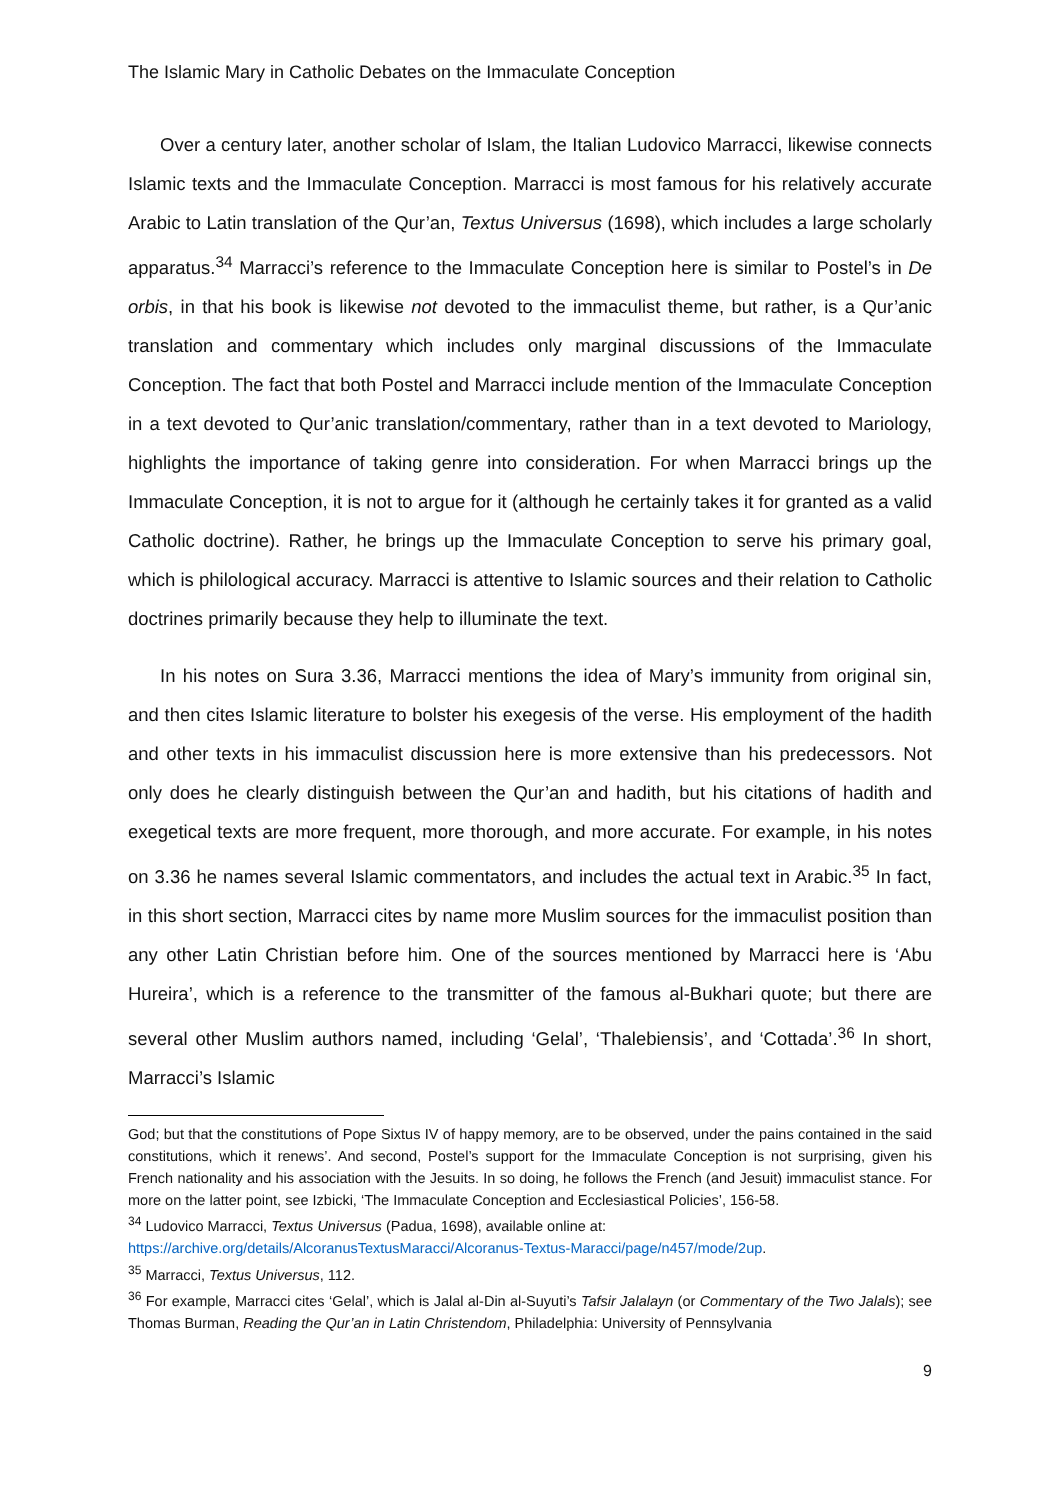The Islamic Mary in Catholic Debates on the Immaculate Conception
Over a century later, another scholar of Islam, the Italian Ludovico Marracci, likewise connects Islamic texts and the Immaculate Conception. Marracci is most famous for his relatively accurate Arabic to Latin translation of the Qur’an, Textus Universus (1698), which includes a large scholarly apparatus.<sup>34</sup> Marracci’s reference to the Immaculate Conception here is similar to Postel’s in De orbis, in that his book is likewise not devoted to the immaculist theme, but rather, is a Qur’anic translation and commentary which includes only marginal discussions of the Immaculate Conception. The fact that both Postel and Marracci include mention of the Immaculate Conception in a text devoted to Qur’anic translation/commentary, rather than in a text devoted to Mariology, highlights the importance of taking genre into consideration. For when Marracci brings up the Immaculate Conception, it is not to argue for it (although he certainly takes it for granted as a valid Catholic doctrine). Rather, he brings up the Immaculate Conception to serve his primary goal, which is philological accuracy. Marracci is attentive to Islamic sources and their relation to Catholic doctrines primarily because they help to illuminate the text.
In his notes on Sura 3.36, Marracci mentions the idea of Mary’s immunity from original sin, and then cites Islamic literature to bolster his exegesis of the verse. His employment of the hadith and other texts in his immaculist discussion here is more extensive than his predecessors. Not only does he clearly distinguish between the Qur’an and hadith, but his citations of hadith and exegetical texts are more frequent, more thorough, and more accurate. For example, in his notes on 3.36 he names several Islamic commentators, and includes the actual text in Arabic.<sup>35</sup> In fact, in this short section, Marracci cites by name more Muslim sources for the immaculist position than any other Latin Christian before him. One of the sources mentioned by Marracci here is ‘Abu Hureira’, which is a reference to the transmitter of the famous al-Bukhari quote; but there are several other Muslim authors named, including ‘Gelal’, ‘Thalebiensis’, and ‘Cottada’.<sup>36</sup> In short, Marracci’s Islamic
God; but that the constitutions of Pope Sixtus IV of happy memory, are to be observed, under the pains contained in the said constitutions, which it renews’. And second, Postel’s support for the Immaculate Conception is not surprising, given his French nationality and his association with the Jesuits. In so doing, he follows the French (and Jesuit) immaculist stance. For more on the latter point, see Izbicki, ‘The Immaculate Conception and Ecclesiastical Policies’, 156-58.
<sup>34</sup> Ludovico Marracci, Textus Universus (Padua, 1698), available online at:
https://archive.org/details/AlcoranusTextusMaracci/Alcoranus-Textus-Maracci/page/n457/mode/2up.
<sup>35</sup> Marracci, Textus Universus, 112.
<sup>36</sup> For example, Marracci cites ‘Gelal’, which is Jalal al-Din al-Suyuti’s Tafsir Jalalayn (or Commentary of the Two Jalals); see Thomas Burman, Reading the Qur’an in Latin Christendom, Philadelphia: University of Pennsylvania
9